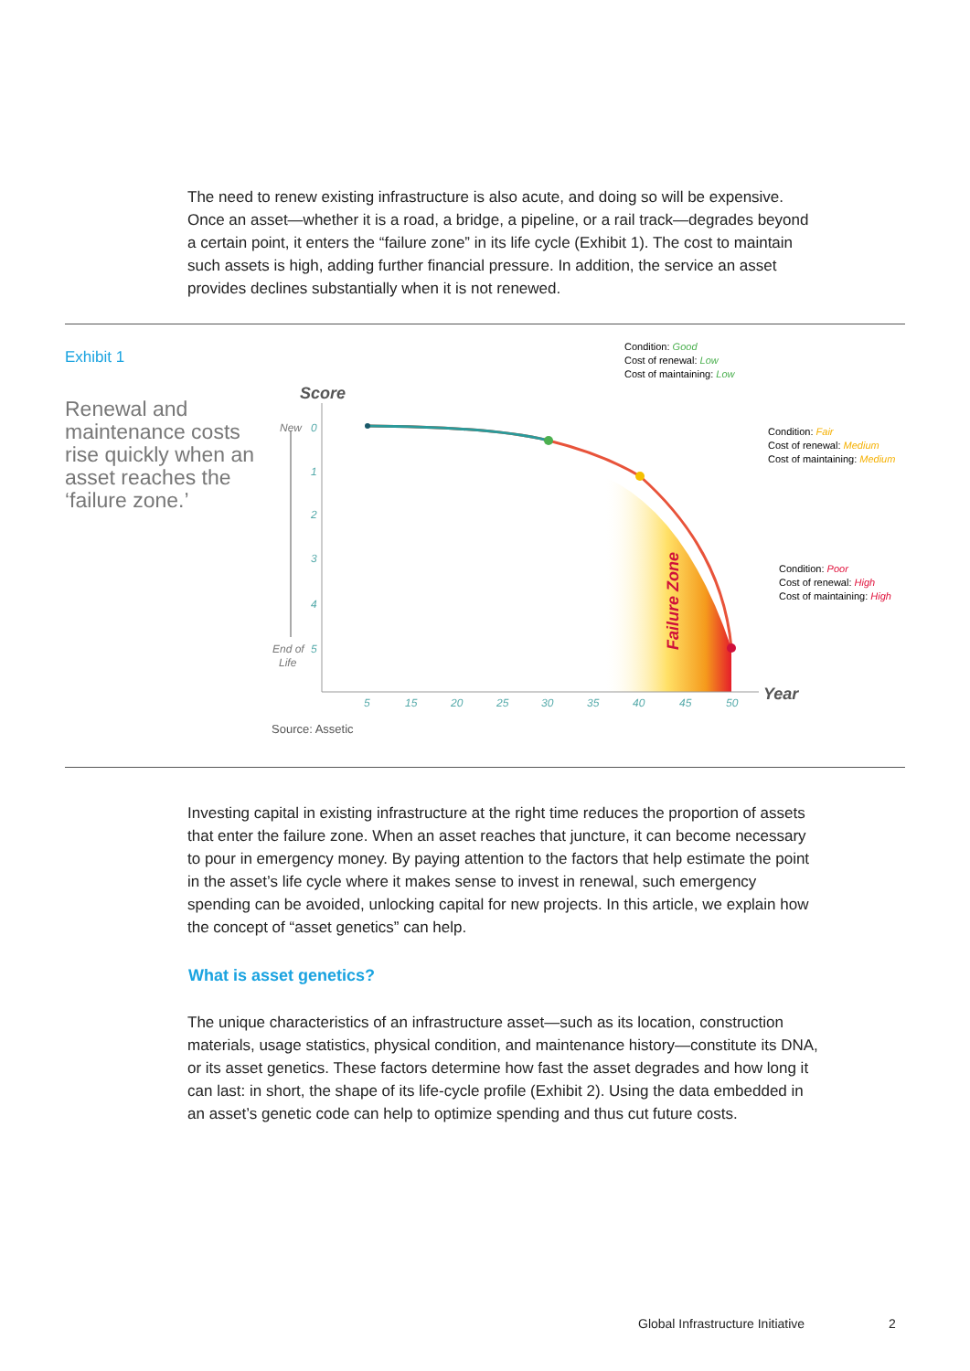The need to renew existing infrastructure is also acute, and doing so will be expensive. Once an asset—whether it is a road, a bridge, a pipeline, or a rail track—degrades beyond a certain point, it enters the “failure zone” in its life cycle (Exhibit 1). The cost to maintain such assets is high, adding further financial pressure. In addition, the service an asset provides declines substantially when it is not renewed.
Exhibit 1
Renewal and maintenance costs rise quickly when an asset reaches the ‘failure zone.’
Score
New
0
1
2
3
4
End of
5
Life
5
15
20
25
30
35
40
45
50
Year
Failure Zone
Condition: Good
Cost of renewal: Low
Cost of maintaining: Low
Condition: Fair
Cost of renewal: Medium
Cost of maintaining: Medium
Condition: Poor
Cost of renewal: High
Cost of maintaining: High
Source: Assetic
Investing capital in existing infrastructure at the right time reduces the proportion of assets that enter the failure zone. When an asset reaches that juncture, it can become necessary to pour in emergency money. By paying attention to the factors that help estimate the point in the asset’s life cycle where it makes sense to invest in renewal, such emergency spending can be avoided, unlocking capital for new projects. In this article, we explain how the concept of “asset genetics” can help.
What is asset genetics?
The unique characteristics of an infrastructure asset—such as its location, construction materials, usage statistics, physical condition, and maintenance history—constitute its DNA, or its asset genetics. These factors determine how fast the asset degrades and how long it can last: in short, the shape of its life-cycle profile (Exhibit 2). Using the data embedded in an asset’s genetic code can help to optimize spending and thus cut future costs.
Global Infrastructure Initiative
2